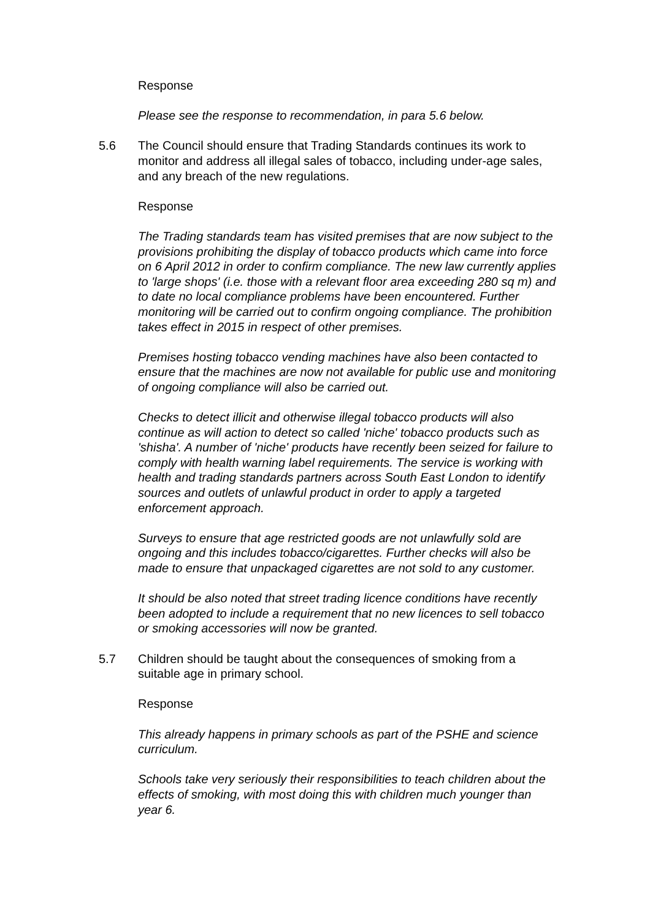Response
Please see the response to recommendation, in para 5.6 below.
5.6 The Council should ensure that Trading Standards continues its work to monitor and address all illegal sales of tobacco, including under-age sales, and any breach of the new regulations.
Response
The Trading standards team has visited premises that are now subject to the provisions prohibiting the display of tobacco products which came into force on 6 April 2012 in order to confirm compliance. The new law currently applies to 'large shops' (i.e. those with a relevant floor area exceeding 280 sq m) and to date no local compliance problems have been encountered. Further monitoring will be carried out to confirm ongoing compliance. The prohibition takes effect in 2015 in respect of other premises.
Premises hosting tobacco vending machines have also been contacted to ensure that the machines are now not available for public use and monitoring of ongoing compliance will also be carried out.
Checks to detect illicit and otherwise illegal tobacco products will also continue as will action to detect so called 'niche' tobacco products such as 'shisha'. A number of 'niche' products have recently been seized for failure to comply with health warning label requirements. The service is working with health and trading standards partners across South East London to identify sources and outlets of unlawful product in order to apply a targeted enforcement approach.
Surveys to ensure that age restricted goods are not unlawfully sold are ongoing and this includes tobacco/cigarettes. Further checks will also be made to ensure that unpackaged cigarettes are not sold to any customer.
It should be also noted that street trading licence conditions have recently been adopted to include a requirement that no new licences to sell tobacco or smoking accessories will now be granted.
5.7 Children should be taught about the consequences of smoking from a suitable age in primary school.
Response
This already happens in primary schools as part of the PSHE and science curriculum.
Schools take very seriously their responsibilities to teach children about the effects of smoking, with most doing this with children much younger than year 6.